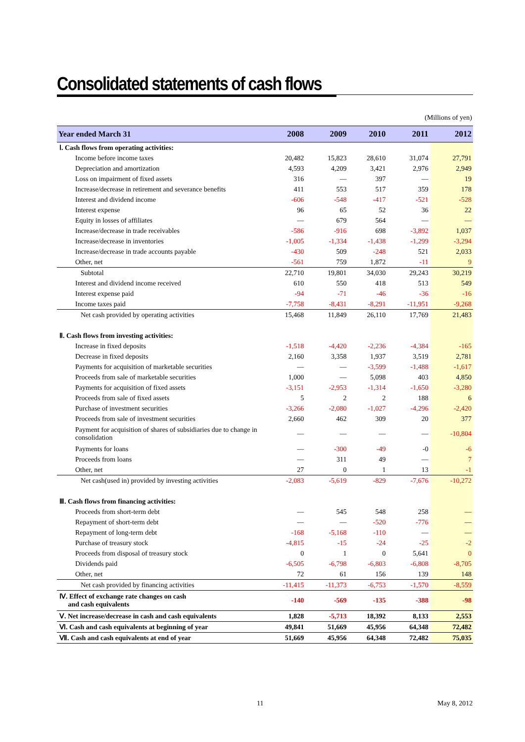Consolidated statements of cash flows
(Millions of yen)
| Year ended March 31 | 2008 | 2009 | 2010 | 2011 | 2012 |
| --- | --- | --- | --- | --- | --- |
| Ⅰ. Cash flows from operating activities: | | | | | |
| Income before income taxes | 20,482 | 15,823 | 28,610 | 31,074 | 27,791 |
| Depreciation and amortization | 4,593 | 4,209 | 3,421 | 2,976 | 2,949 |
| Loss on impairment of fixed assets | 316 | — | 397 | — | 19 |
| Increase/decrease in retirement and severance benefits | 411 | 553 | 517 | 359 | 178 |
| Interest and dividend income | -606 | -548 | -417 | -521 | -528 |
| Interest expense | 96 | 65 | 52 | 36 | 22 |
| Equity in losses of affiliates | — | 679 | 564 | — | — |
| Increase/decrease in trade receivables | -586 | -916 | 698 | -3,892 | 1,037 |
| Increase/decrease in inventories | -1,005 | -1,334 | -1,438 | -1,299 | -3,294 |
| Increase/decrease in trade accounts payable | -430 | 509 | -248 | 521 | 2,033 |
| Other, net | -561 | 759 | 1,872 | -11 | 9 |
| Subtotal | 22,710 | 19,801 | 34,030 | 29,243 | 30,219 |
| Interest and dividend income received | 610 | 550 | 418 | 513 | 549 |
| Interest expense paid | -94 | -71 | -46 | -36 | -16 |
| Income taxes paid | -7,758 | -8,431 | -8,291 | -11,951 | -9,268 |
| Net cash provided by operating activities | 15,468 | 11,849 | 26,110 | 17,769 | 21,483 |
| Ⅱ. Cash flows from investing activities: | | | | | |
| Increase in fixed deposits | -1,518 | -4,420 | -2,236 | -4,384 | -165 |
| Decrease in fixed deposits | 2,160 | 3,358 | 1,937 | 3,519 | 2,781 |
| Payments for acquisition of marketable securities | — | — | -3,599 | -1,488 | -1,617 |
| Proceeds from sale of marketable securities | 1,000 | — | 5,098 | 403 | 4,850 |
| Payments for acquisition of fixed assets | -3,151 | -2,953 | -1,314 | -1,650 | -3,280 |
| Proceeds from sale of fixed assets | 5 | 2 | 2 | 188 | 6 |
| Purchase of investment securities | -3,266 | -2,080 | -1,027 | -4,296 | -2,420 |
| Proceeds from sale of investment securities | 2,660 | 462 | 309 | 20 | 377 |
| Payment for acquisition of shares of subsidiaries due to change in consolidation | — | — | — | — | -10,804 |
| Payments for loans | — | -300 | -49 | -0 | -6 |
| Proceeds from loans | — | 311 | 49 | — | 7 |
| Other, net | 27 | 0 | 1 | 13 | -1 |
| Net cash(used in) provided by investing activities | -2,083 | -5,619 | -829 | -7,676 | -10,272 |
| Ⅲ. Cash flows from financing activities: | | | | | |
| Proceeds from short-term debt | — | 545 | 548 | 258 | — |
| Repayment of short-term debt | — | — | -520 | -776 | — |
| Repayment of long-term debt | -168 | -5,168 | -110 | — | — |
| Purchase of treasury stock | -4,815 | -15 | -24 | -25 | -2 |
| Proceeds from disposal of treasury stock | 0 | 1 | 0 | 5,641 | 0 |
| Dividends paid | -6,505 | -6,798 | -6,803 | -6,808 | -8,705 |
| Other, net | 72 | 61 | 156 | 139 | 148 |
| Net cash provided by financing activities | -11,415 | -11,373 | -6,753 | -1,570 | -8,559 |
| Ⅳ. Effect of exchange rate changes on cash and cash equivalents | -140 | -569 | -135 | -388 | -98 |
| Ⅴ. Net increase/decrease in cash and cash equivalents | 1,828 | -5,713 | 18,392 | 8,133 | 2,553 |
| Ⅵ. Cash and cash equivalents at beginning of year | 49,841 | 51,669 | 45,956 | 64,348 | 72,482 |
| Ⅶ. Cash and cash equivalents at end of year | 51,669 | 45,956 | 64,348 | 72,482 | 75,035 |
11 May 8, 2012